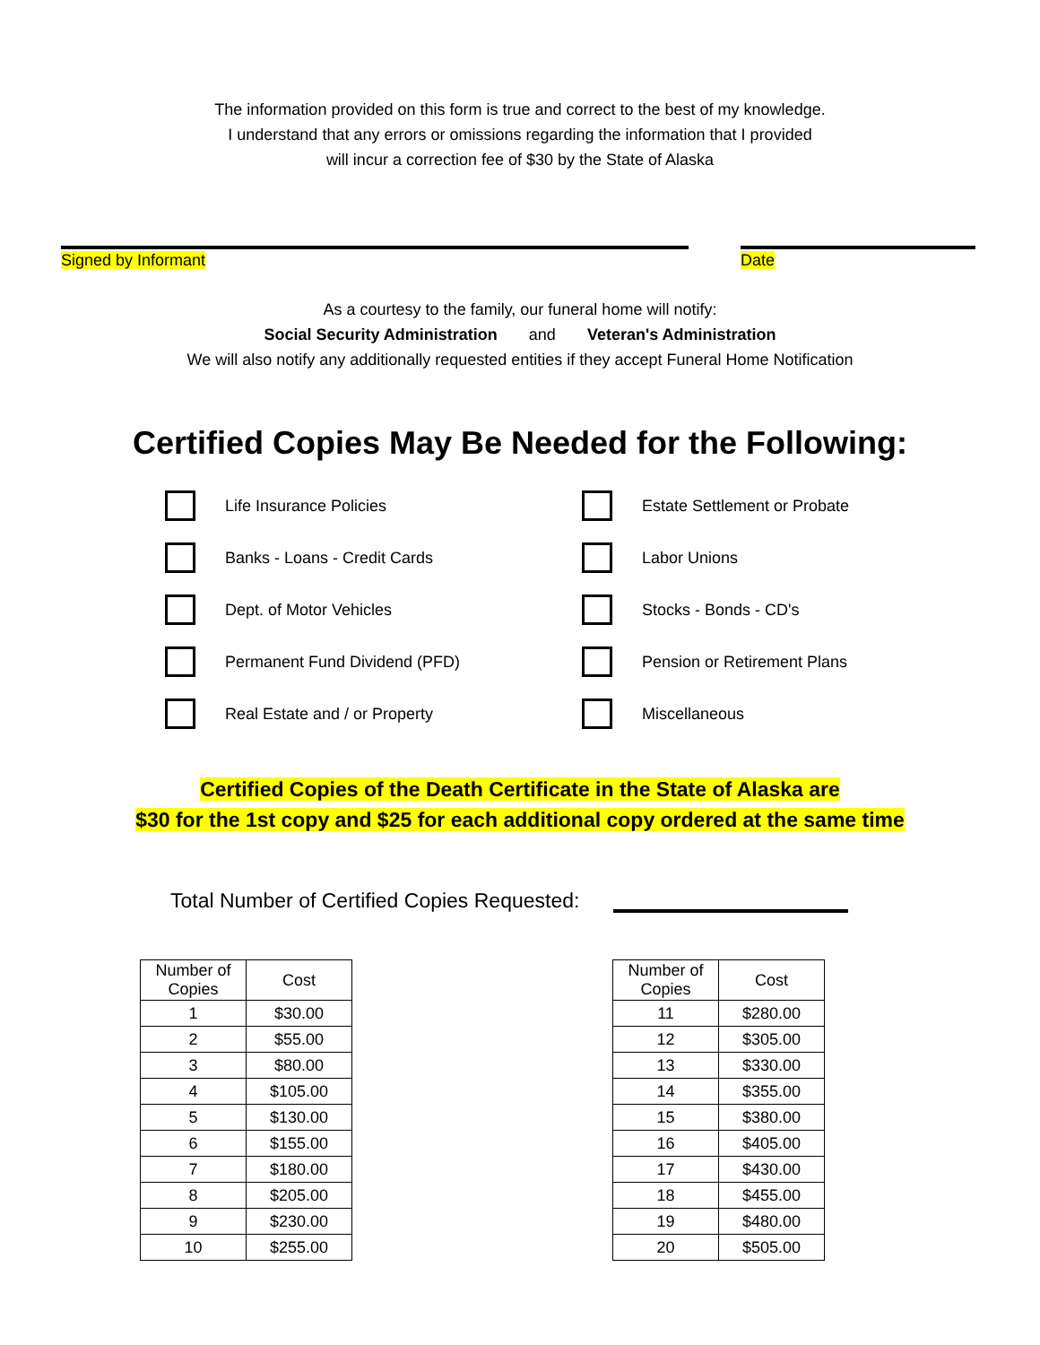The information provided on this form is true and correct to the best of my knowledge.
I understand that any errors or omissions regarding the information that I provided
will incur a correction fee of $30 by the State of Alaska
Signed by Informant Date
As a courtesy to the family, our funeral home will notify:
Social Security Administration and Veteran's Administration
We will also notify any additionally requested entities if they accept Funeral Home Notification
Certified Copies May Be Needed for the Following:
Life Insurance Policies
Estate Settlement or Probate
Banks - Loans - Credit Cards
Labor Unions
Dept. of Motor Vehicles
Stocks - Bonds - CD's
Permanent Fund Dividend (PFD)
Pension or Retirement Plans
Real Estate and / or Property
Miscellaneous
Certified Copies of the Death Certificate in the State of Alaska are
$30 for the 1st copy and $25 for each additional copy ordered at the same time
Total Number of Certified Copies Requested:
| Number of Copies | Cost |
| --- | --- |
| 1 | $30.00 |
| 2 | $55.00 |
| 3 | $80.00 |
| 4 | $105.00 |
| 5 | $130.00 |
| 6 | $155.00 |
| 7 | $180.00 |
| 8 | $205.00 |
| 9 | $230.00 |
| 10 | $255.00 |
| Number of Copies | Cost |
| --- | --- |
| 11 | $280.00 |
| 12 | $305.00 |
| 13 | $330.00 |
| 14 | $355.00 |
| 15 | $380.00 |
| 16 | $405.00 |
| 17 | $430.00 |
| 18 | $455.00 |
| 19 | $480.00 |
| 20 | $505.00 |